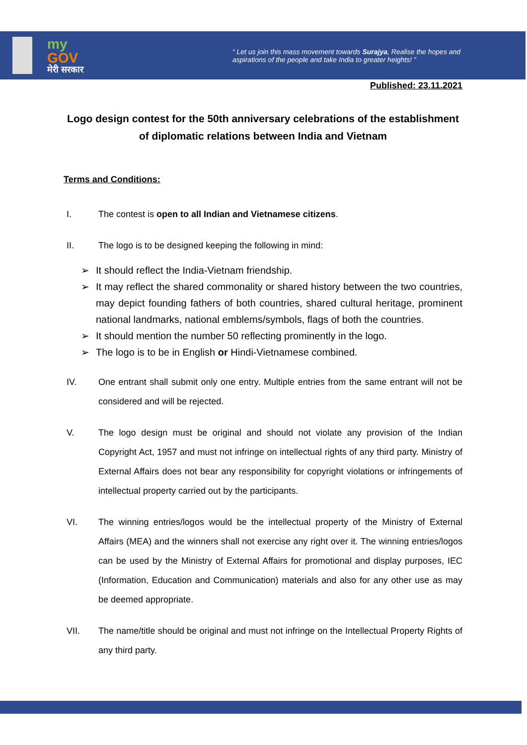my
GOV
मेरी सरकार
“ Let us join this mass movement towards Surajya, Realise the hopes and aspirations of the people and take India to greater heights! ”
Published: 23.11.2021
Logo design contest for the 50th anniversary celebrations of the establishment of diplomatic relations between India and Vietnam
Terms and Conditions:
I. The contest is open to all Indian and Vietnamese citizens.
II. The logo is to be designed keeping the following in mind:
➢ It should reflect the India-Vietnam friendship.
➢ It may reflect the shared commonality or shared history between the two countries, may depict founding fathers of both countries, shared cultural heritage, prominent national landmarks, national emblems/symbols, flags of both the countries.
➢ It should mention the number 50 reflecting prominently in the logo.
➢ The logo is to be in English or Hindi-Vietnamese combined.
IV. One entrant shall submit only one entry. Multiple entries from the same entrant will not be considered and will be rejected.
V. The logo design must be original and should not violate any provision of the Indian Copyright Act, 1957 and must not infringe on intellectual rights of any third party. Ministry of External Affairs does not bear any responsibility for copyright violations or infringements of intellectual property carried out by the participants.
VI. The winning entries/logos would be the intellectual property of the Ministry of External Affairs (MEA) and the winners shall not exercise any right over it. The winning entries/logos can be used by the Ministry of External Affairs for promotional and display purposes, IEC (Information, Education and Communication) materials and also for any other use as may be deemed appropriate.
VII. The name/title should be original and must not infringe on the Intellectual Property Rights of any third party.